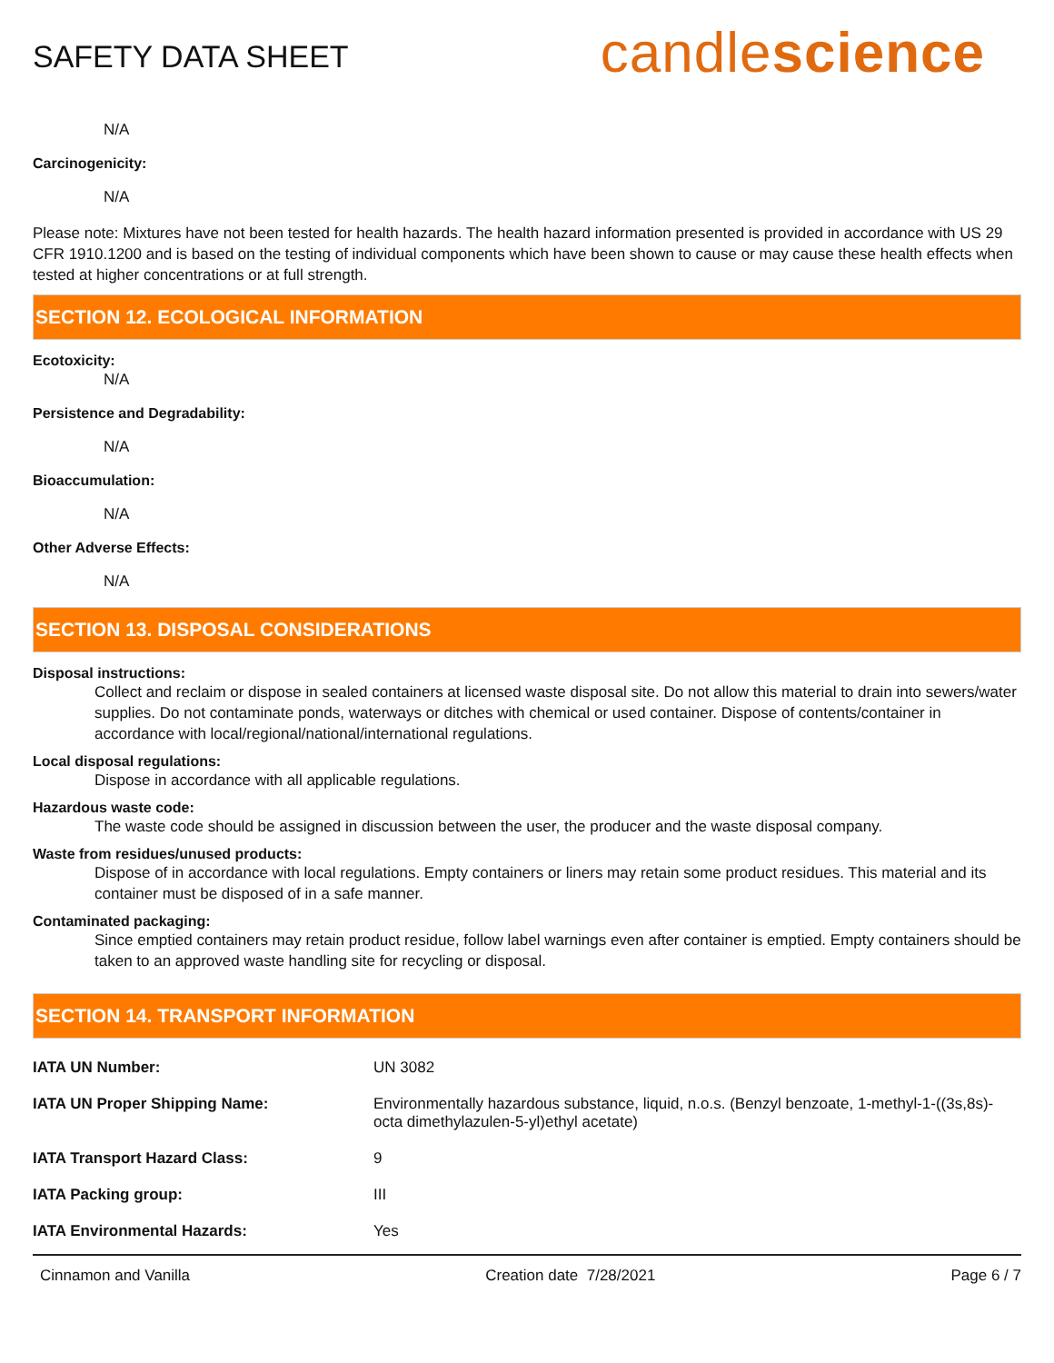SAFETY DATA SHEET
candlescience
N/A
Carcinogenicity:
N/A
Please note: Mixtures have not been tested for health hazards. The health hazard information presented is provided in accordance with US 29 CFR 1910.1200 and is based on the testing of individual components which have been shown to cause or may cause these health effects when tested at higher concentrations or at full strength.
SECTION 12. ECOLOGICAL INFORMATION
Ecotoxicity:
N/A
Persistence and Degradability:
N/A
Bioaccumulation:
N/A
Other Adverse Effects:
N/A
SECTION 13. DISPOSAL CONSIDERATIONS
Disposal instructions:
Collect and reclaim or dispose in sealed containers at licensed waste disposal site. Do not allow this material to drain into sewers/water supplies. Do not contaminate ponds, waterways or ditches with chemical or used container. Dispose of contents/container in accordance with local/regional/national/international regulations.
Local disposal regulations:
Dispose in accordance with all applicable regulations.
Hazardous waste code:
The waste code should be assigned in discussion between the user, the producer and the waste disposal company.
Waste from residues/unused products:
Dispose of in accordance with local regulations. Empty containers or liners may retain some product residues. This material and its container must be disposed of in a safe manner.
Contaminated packaging:
Since emptied containers may retain product residue, follow label warnings even after container is emptied. Empty containers should be taken to an approved waste handling site for recycling or disposal.
SECTION 14. TRANSPORT INFORMATION
| IATA UN Number: | UN 3082 |
| IATA UN Proper Shipping Name: | Environmentally hazardous substance, liquid, n.o.s. (Benzyl benzoate, 1-methyl-1-((3s,8s)-octa dimethylazulen-5-yl)ethyl acetate) |
| IATA Transport Hazard Class: | 9 |
| IATA Packing group: | III |
| IATA Environmental Hazards: | Yes |
Cinnamon and Vanilla Creation date 7/28/2021 Page 6 / 7